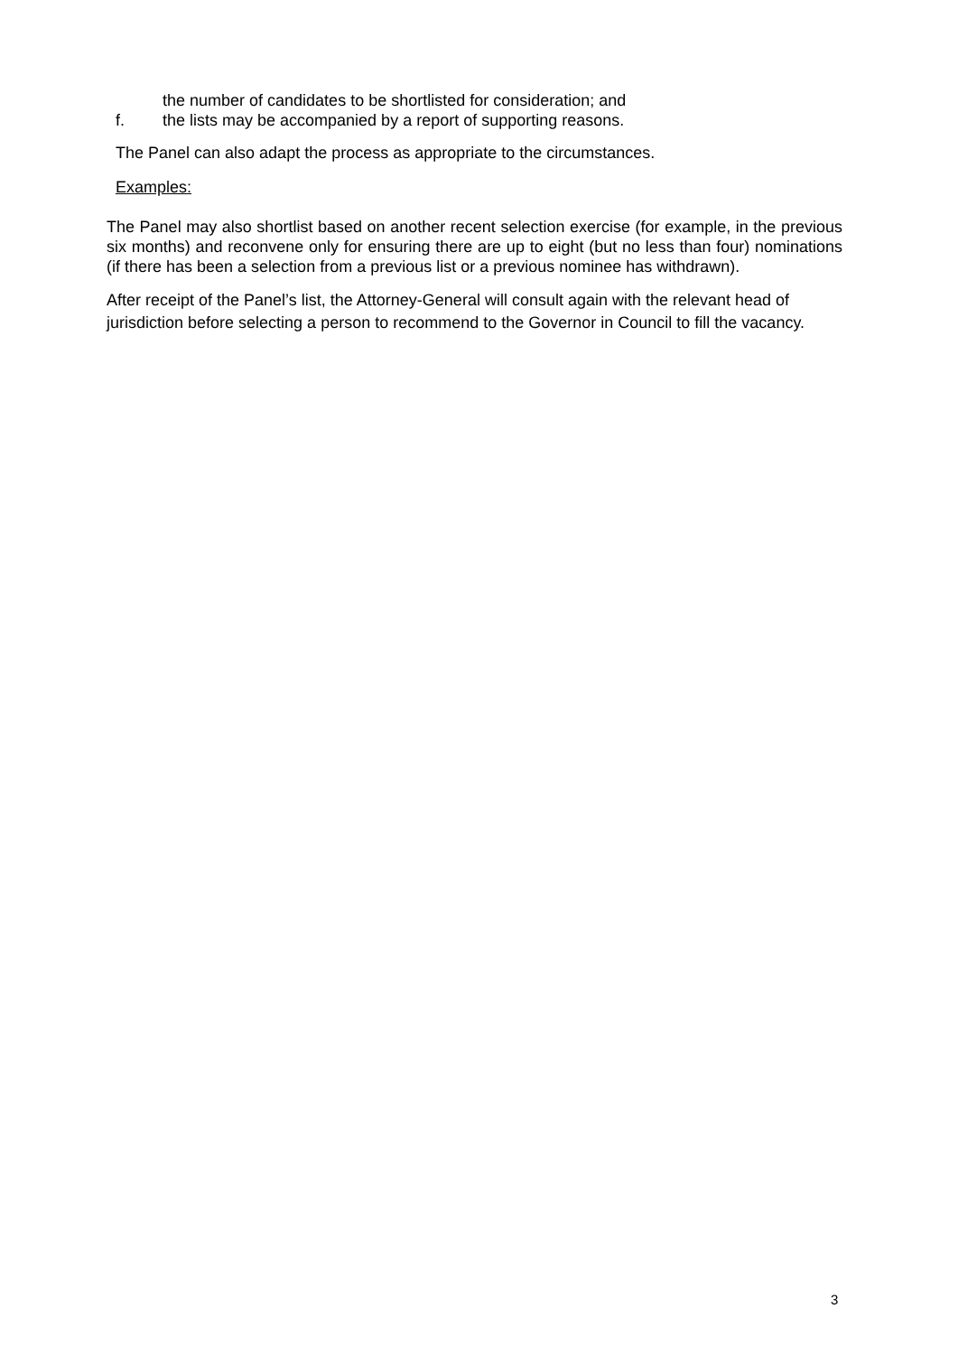the number of candidates to be shortlisted for consideration; and
f. the lists may be accompanied by a report of supporting reasons.
The Panel can also adapt the process as appropriate to the circumstances.
Examples:
The Panel may also shortlist based on another recent selection exercise (for example, in the previous six months) and reconvene only for ensuring there are up to eight (but no less than four) nominations (if there has been a selection from a previous list or a previous nominee has withdrawn).
After receipt of the Panel’s list, the Attorney-General will consult again with the relevant head of jurisdiction before selecting a person to recommend to the Governor in Council to fill the vacancy.
3